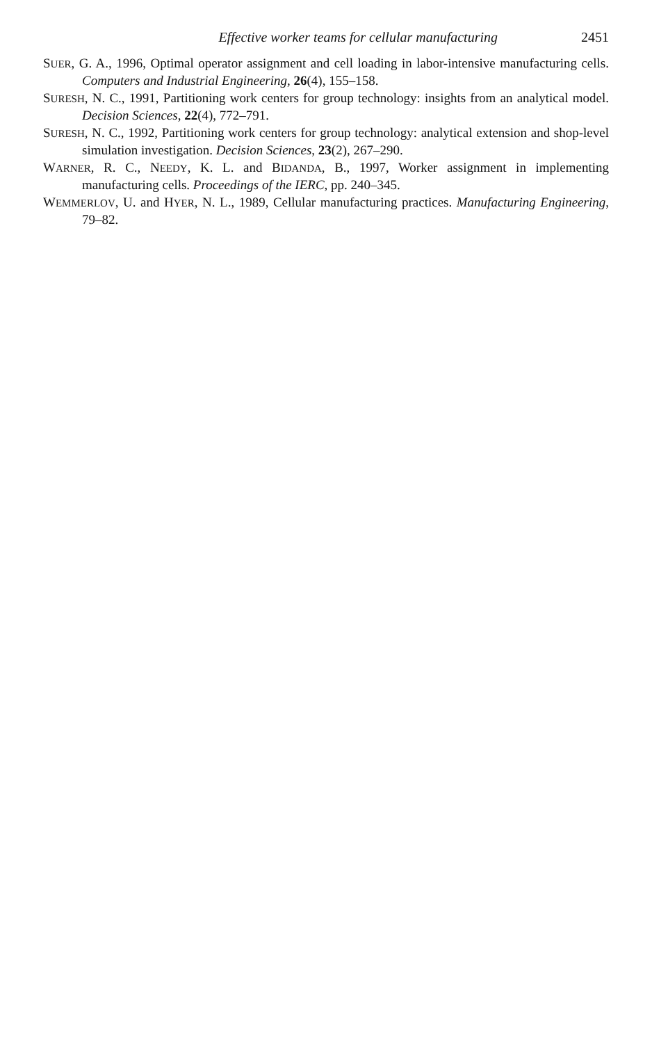Effective worker teams for cellular manufacturing 2451
SUER, G. A., 1996, Optimal operator assignment and cell loading in labor-intensive manufacturing cells. Computers and Industrial Engineering, 26(4), 155–158.
SURESH, N. C., 1991, Partitioning work centers for group technology: insights from an analytical model. Decision Sciences, 22(4), 772–791.
SURESH, N. C., 1992, Partitioning work centers for group technology: analytical extension and shop-level simulation investigation. Decision Sciences, 23(2), 267–290.
WARNER, R. C., NEEDY, K. L. and BIDANDA, B., 1997, Worker assignment in implementing manufacturing cells. Proceedings of the IERC, pp. 240–345.
WEMMERLOV, U. and HYER, N. L., 1989, Cellular manufacturing practices. Manufacturing Engineering, 79–82.